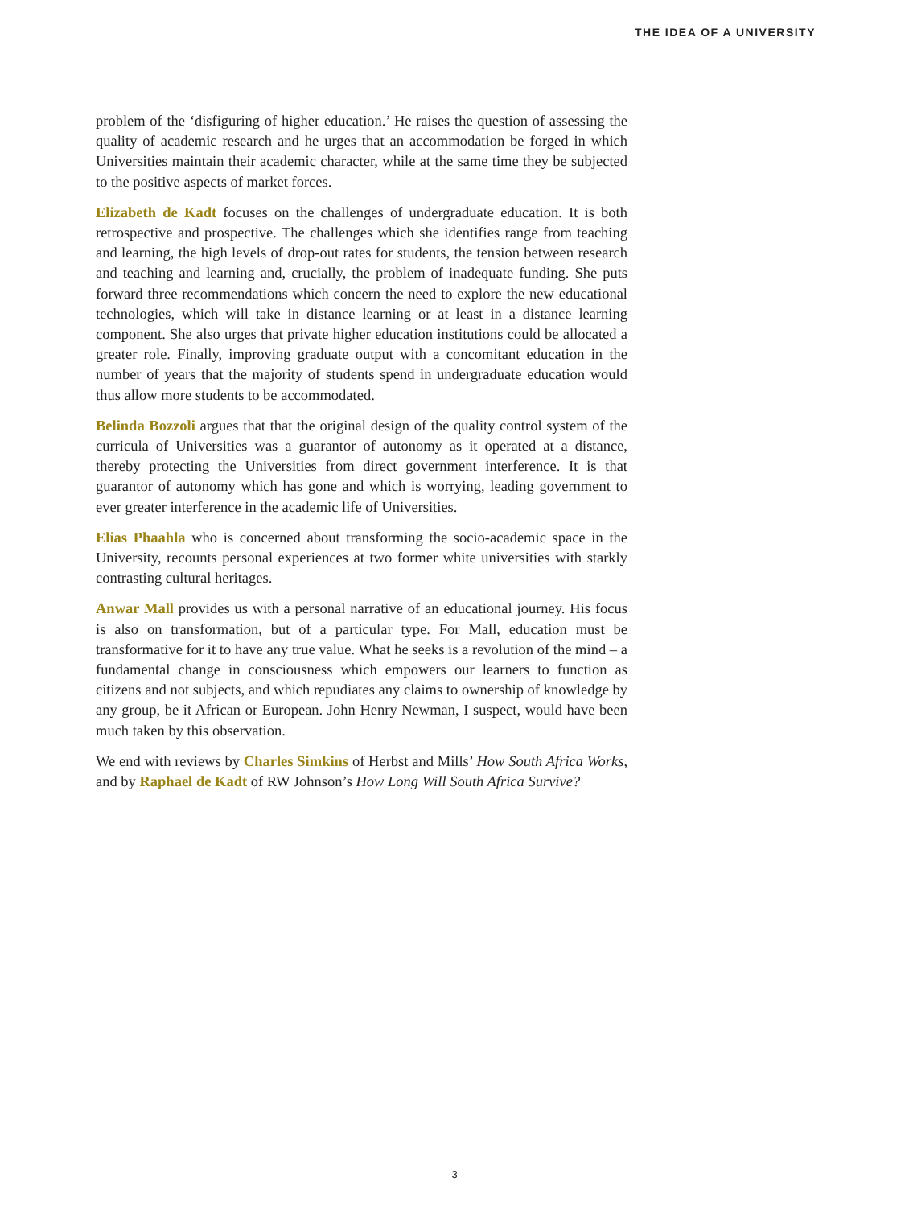THE IDEA OF A UNIVERSITY
problem of the ‘disfiguring of higher education.’ He raises the question of assessing the quality of academic research and he urges that an accommodation be forged in which Universities maintain their academic character, while at the same time they be subjected to the positive aspects of market forces.
Elizabeth de Kadt focuses on the challenges of undergraduate education. It is both retrospective and prospective. The challenges which she identifies range from teaching and learning, the high levels of drop-out rates for students, the tension between research and teaching and learning and, crucially, the problem of inadequate funding. She puts forward three recommendations which concern the need to explore the new educational technologies, which will take in distance learning or at least in a distance learning component. She also urges that private higher education institutions could be allocated a greater role. Finally, improving graduate output with a concomitant education in the number of years that the majority of students spend in undergraduate education would thus allow more students to be accommodated.
Belinda Bozzoli argues that that the original design of the quality control system of the curricula of Universities was a guarantor of autonomy as it operated at a distance, thereby protecting the Universities from direct government interference. It is that guarantor of autonomy which has gone and which is worrying, leading government to ever greater interference in the academic life of Universities.
Elias Phaahla who is concerned about transforming the socio-academic space in the University, recounts personal experiences at two former white universities with starkly contrasting cultural heritages.
Anwar Mall provides us with a personal narrative of an educational journey. His focus is also on transformation, but of a particular type. For Mall, education must be transformative for it to have any true value. What he seeks is a revolution of the mind – a fundamental change in consciousness which empowers our learners to function as citizens and not subjects, and which repudiates any claims to ownership of knowledge by any group, be it African or European. John Henry Newman, I suspect, would have been much taken by this observation.
We end with reviews by Charles Simkins of Herbst and Mills’ How South Africa Works, and by Raphael de Kadt of RW Johnson’s How Long Will South Africa Survive?
3